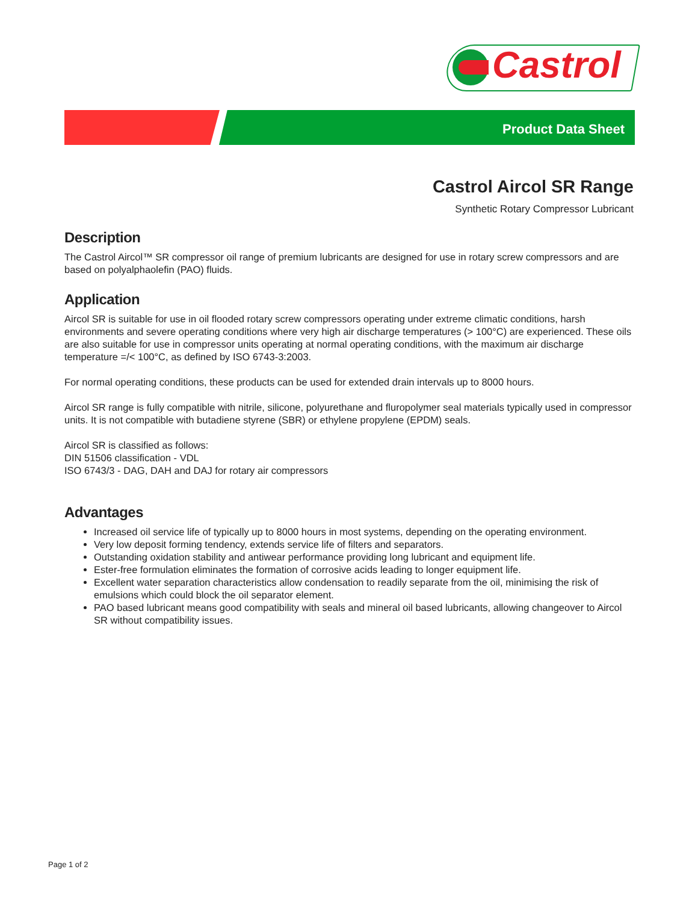Castrol
Product Data Sheet
Castrol Aircol SR Range
Synthetic Rotary Compressor Lubricant
Description
The Castrol Aircol™ SR compressor oil range of premium lubricants are designed for use in rotary screw compressors and are based on polyalphaolefin (PAO) fluids.
Application
Aircol SR is suitable for use in oil flooded rotary screw compressors operating under extreme climatic conditions, harsh environments and severe operating conditions where very high air discharge temperatures (> 100°C) are experienced. These oils are also suitable for use in compressor units operating at normal operating conditions, with the maximum air discharge temperature =/< 100°C, as defined by ISO 6743-3:2003.
For normal operating conditions, these products can be used for extended drain intervals up to 8000 hours.
Aircol SR range is fully compatible with nitrile, silicone, polyurethane and fluropolymer seal materials typically used in compressor units. It is not compatible with butadiene styrene (SBR) or ethylene propylene (EPDM) seals.
Aircol SR is classified as follows:
DIN 51506 classification - VDL
ISO 6743/3 - DAG, DAH and DAJ for rotary air compressors
Advantages
Increased oil service life of typically up to 8000 hours in most systems, depending on the operating environment.
Very low deposit forming tendency, extends service life of filters and separators.
Outstanding oxidation stability and antiwear performance providing long lubricant and equipment life.
Ester-free formulation eliminates the formation of corrosive acids leading to longer equipment life.
Excellent water separation characteristics allow condensation to readily separate from the oil, minimising the risk of emulsions which could block the oil separator element.
PAO based lubricant means good compatibility with seals and mineral oil based lubricants, allowing changeover to Aircol SR without compatibility issues.
Page 1 of 2